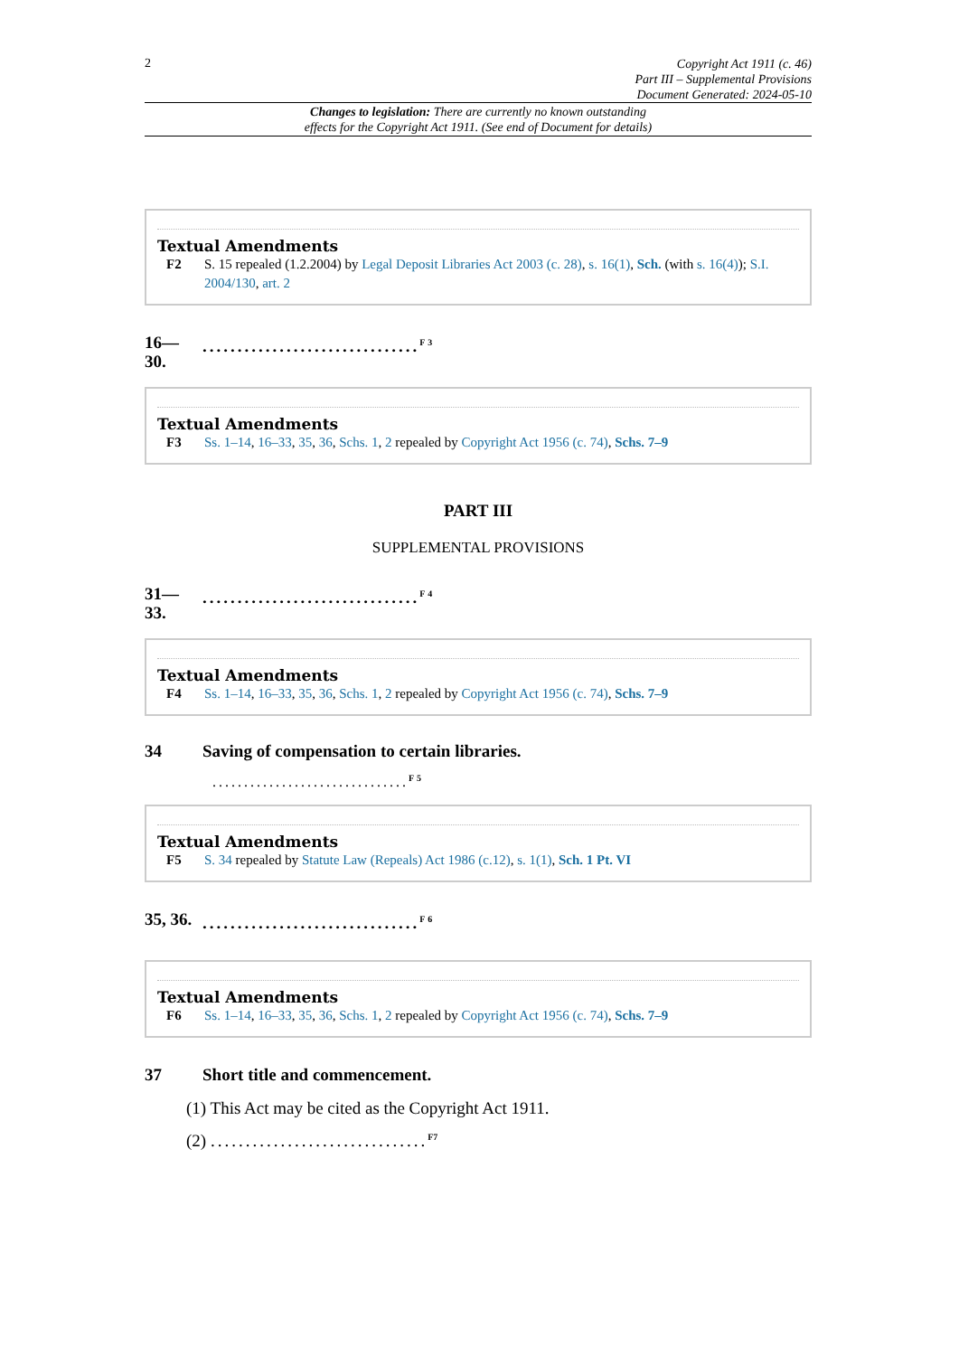2
Copyright Act 1911 (c. 46)
Part III – Supplemental Provisions
Document Generated: 2024-05-10
Changes to legislation: There are currently no known outstanding
effects for the Copyright Act 1911. (See end of Document for details)
Textual Amendments
F2 S. 15 repealed (1.2.2004) by Legal Deposit Libraries Act 2003 (c. 28), s. 16(1), Sch. (with s. 16(4)); S.I. 2004/130, art. 2
16—
30.
...............................<sup>F3</sup>
Textual Amendments
F3 Ss. 1–14, 16–33, 35, 36, Schs. 1, 2 repealed by Copyright Act 1956 (c. 74), Schs. 7–9
PART III
SUPPLEMENTAL PROVISIONS
31—
33.
...............................<sup>F4</sup>
Textual Amendments
F4 Ss. 1–14, 16–33, 35, 36, Schs. 1, 2 repealed by Copyright Act 1956 (c. 74), Schs. 7–9
34 Saving of compensation to certain libraries.
...............................<sup>F5</sup>
Textual Amendments
F5 S. 34 repealed by Statute Law (Repeals) Act 1986 (c.12), s. 1(1), Sch. 1 Pt. VI
35, 36.
...............................<sup>F6</sup>
Textual Amendments
F6 Ss. 1–14, 16–33, 35, 36, Schs. 1, 2 repealed by Copyright Act 1956 (c. 74), Schs. 7–9
37 Short title and commencement.
(1) This Act may be cited as the Copyright Act 1911.
(2) ...............................<sup>F7</sup>